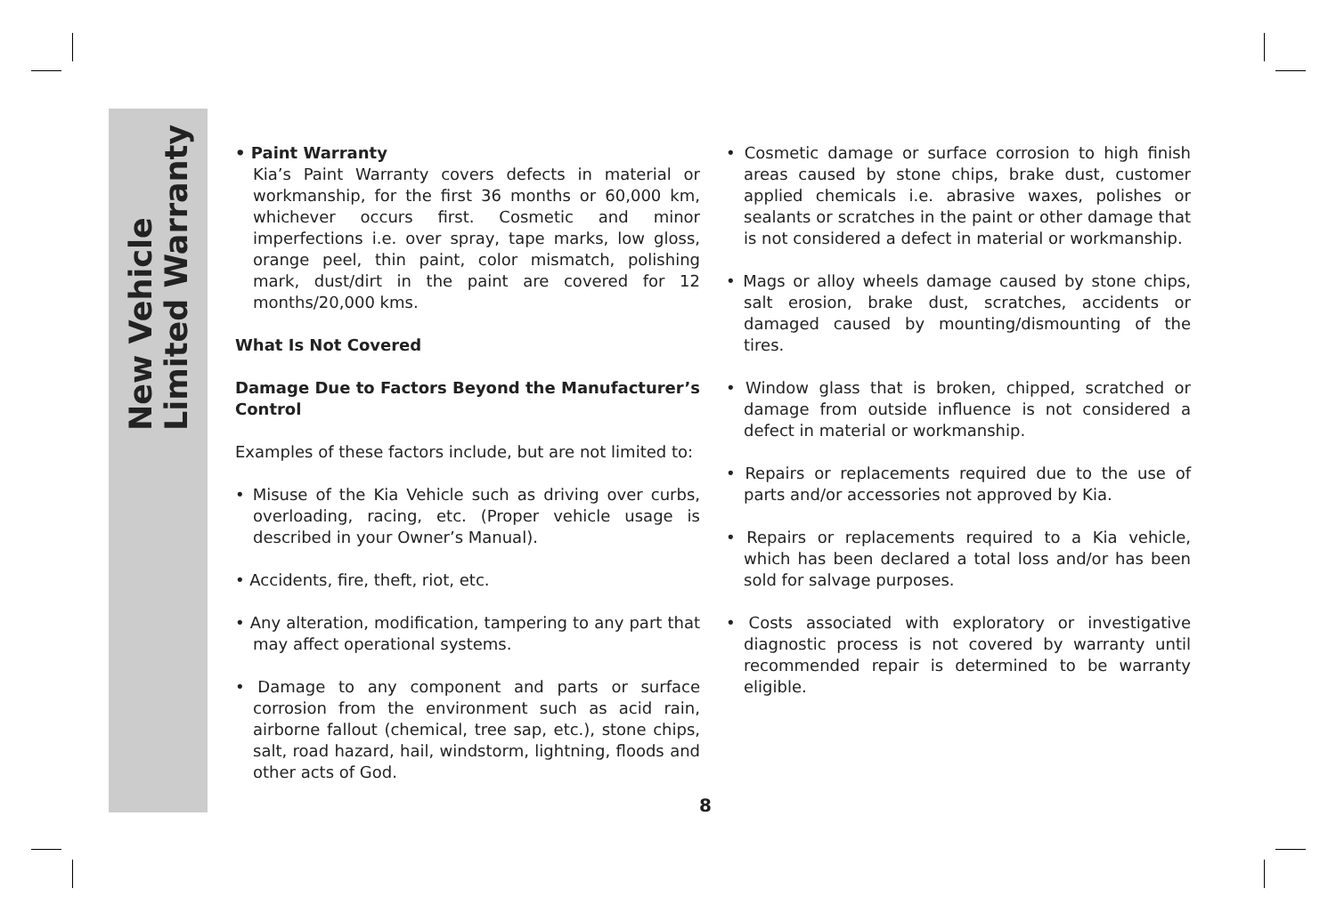New Vehicle
Limited Warranty
• Paint Warranty
Kia’s Paint Warranty covers defects in material or workmanship, for the first 36 months or 60,000 km, whichever occurs first. Cosmetic and minor imperfections i.e. over spray, tape marks, low gloss, orange peel, thin paint, color mismatch, polishing mark, dust/dirt in the paint are covered for 12 months/20,000 kms.
What Is Not Covered
Damage Due to Factors Beyond the Manufacturer’s Control
Examples of these factors include, but are not limited to:
• Misuse of the Kia Vehicle such as driving over curbs, overloading, racing, etc. (Proper vehicle usage is described in your Owner’s Manual).
• Accidents, fire, theft, riot, etc.
• Any alteration, modification, tampering to any part that may affect operational systems.
• Damage to any component and parts or surface corrosion from the environment such as acid rain, airborne fallout (chemical, tree sap, etc.), stone chips, salt, road hazard, hail, windstorm, lightning, floods and other acts of God.
• Cosmetic damage or surface corrosion to high finish areas caused by stone chips, brake dust, customer applied chemicals i.e. abrasive waxes, polishes or sealants or scratches in the paint or other damage that is not considered a defect in material or workmanship.
• Mags or alloy wheels damage caused by stone chips, salt erosion, brake dust, scratches, accidents or damaged caused by mounting/dismounting of the tires.
• Window glass that is broken, chipped, scratched or damage from outside influence is not considered a defect in material or workmanship.
• Repairs or replacements required due to the use of parts and/or accessories not approved by Kia.
• Repairs or replacements required to a Kia vehicle, which has been declared a total loss and/or has been sold for salvage purposes.
• Costs associated with exploratory or investigative diagnostic process is not covered by warranty until recommended repair is determined to be warranty eligible.
8